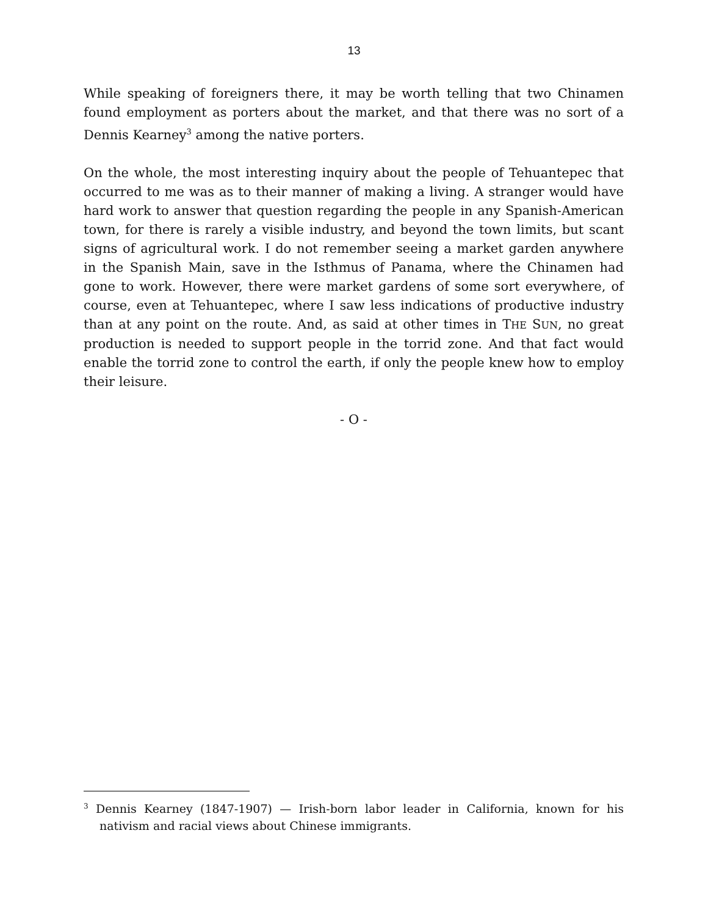13
While speaking of foreigners there, it may be worth telling that two Chinamen found employment as porters about the market, and that there was no sort of a Dennis Kearney<sup>3</sup> among the native porters.
On the whole, the most interesting inquiry about the people of Tehuantepec that occurred to me was as to their manner of making a living. A stranger would have hard work to answer that question regarding the people in any Spanish-American town, for there is rarely a visible industry, and beyond the town limits, but scant signs of agricultural work. I do not remember seeing a market garden anywhere in the Spanish Main, save in the Isthmus of Panama, where the Chinamen had gone to work. However, there were market gardens of some sort everywhere, of course, even at Tehuantepec, where I saw less indications of productive industry than at any point on the route. And, as said at other times in THE SUN, no great production is needed to support people in the torrid zone. And that fact would enable the torrid zone to control the earth, if only the people knew how to employ their leisure.
- O -
<sup>3</sup> Dennis Kearney (1847-1907) — Irish-born labor leader in California, known for his nativism and racial views about Chinese immigrants.